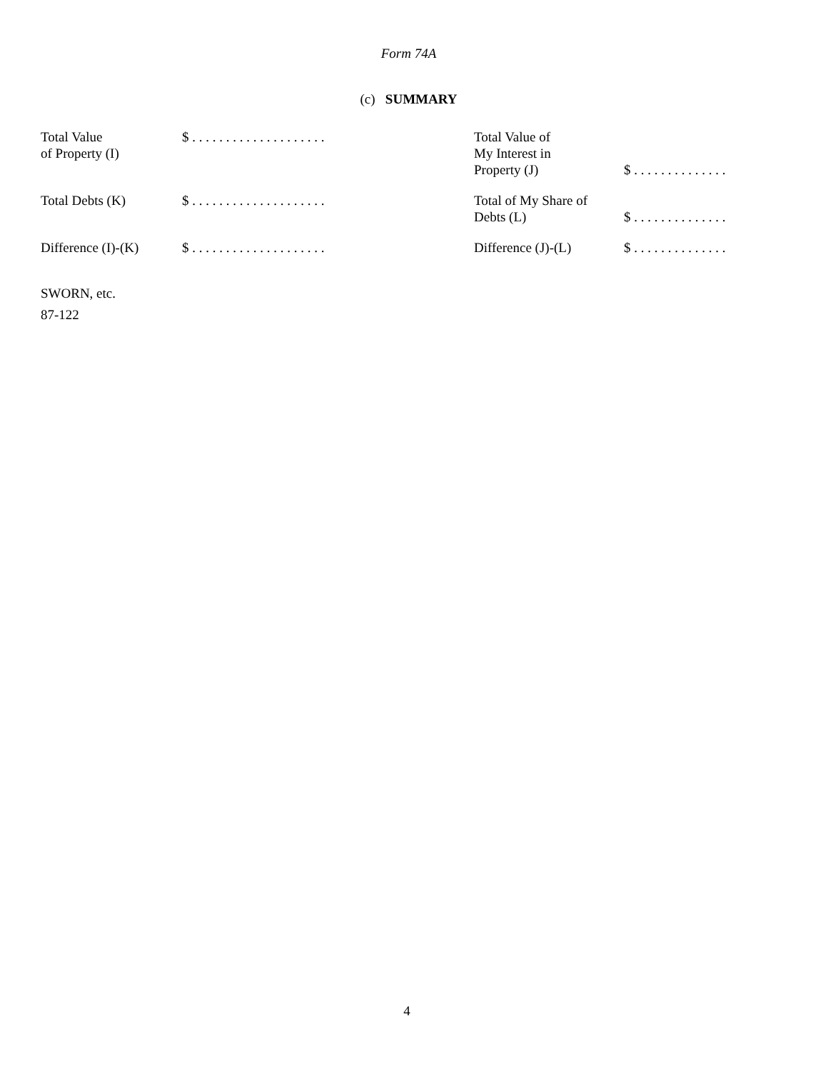Form 74A
(c) SUMMARY
| Total Value of Property (I) | $ . . . . . . . . . . . . . . . . . . . . | Total Value of My Interest in Property (J) | $ . . . . . . . . . . . . . . |
| Total Debts (K) | $ . . . . . . . . . . . . . . . . . . . . | Total of My Share of Debts (L) | $ . . . . . . . . . . . . . . |
| Difference (I)-(K) | $ . . . . . . . . . . . . . . . . . . . . | Difference (J)-(L) | $ . . . . . . . . . . . . . . |
SWORN, etc.
87-122
4